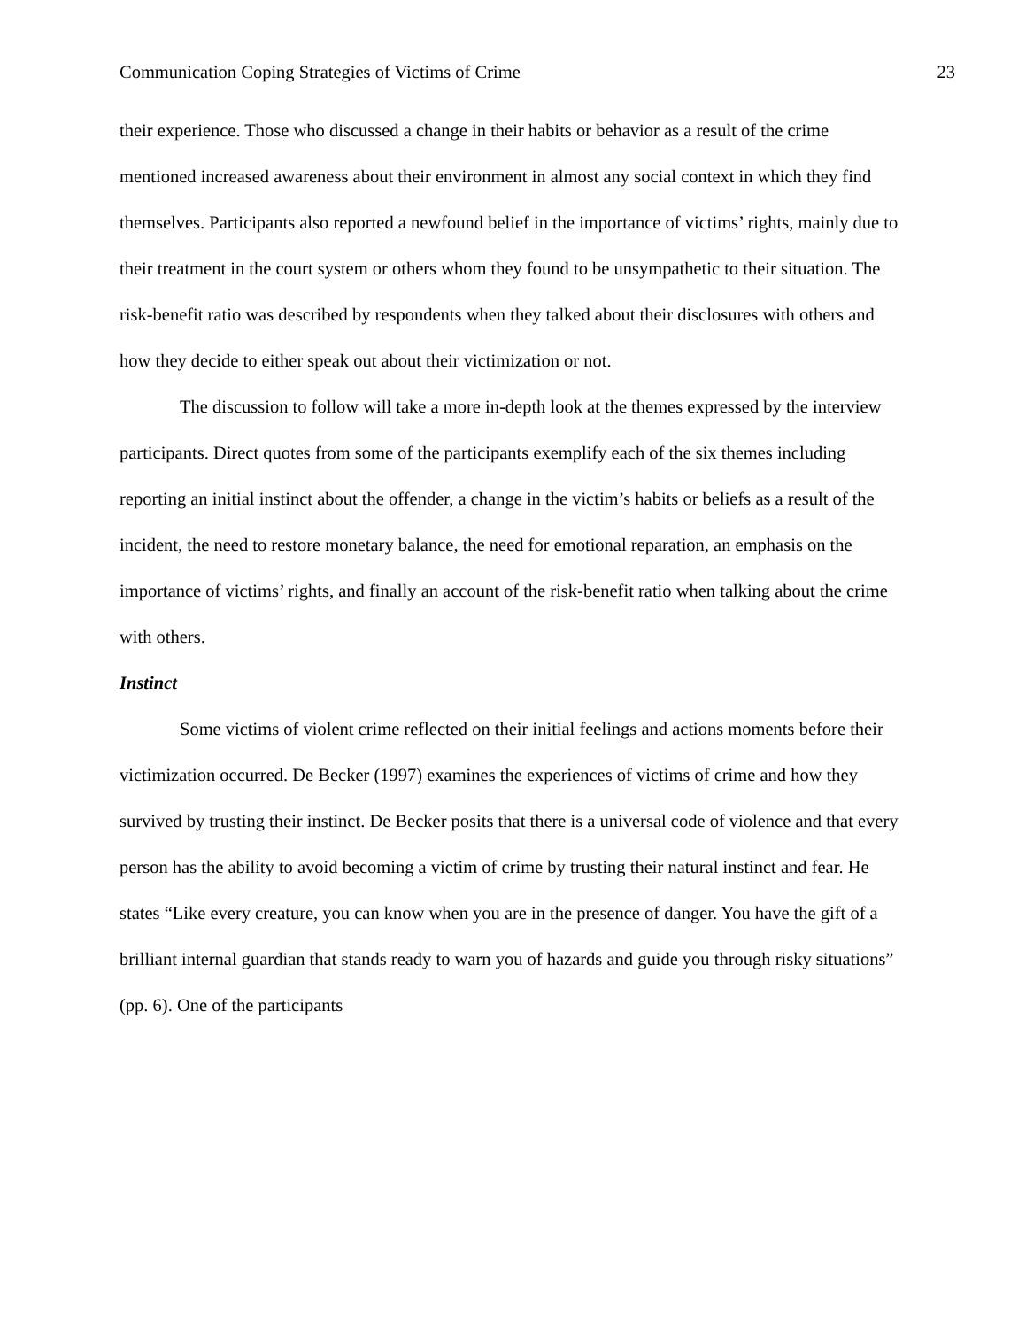Communication Coping Strategies of Victims of Crime 23
their experience. Those who discussed a change in their habits or behavior as a result of the crime mentioned increased awareness about their environment in almost any social context in which they find themselves. Participants also reported a newfound belief in the importance of victims’ rights, mainly due to their treatment in the court system or others whom they found to be unsympathetic to their situation. The risk-benefit ratio was described by respondents when they talked about their disclosures with others and how they decide to either speak out about their victimization or not.
The discussion to follow will take a more in-depth look at the themes expressed by the interview participants. Direct quotes from some of the participants exemplify each of the six themes including reporting an initial instinct about the offender, a change in the victim’s habits or beliefs as a result of the incident, the need to restore monetary balance, the need for emotional reparation, an emphasis on the importance of victims’ rights, and finally an account of the risk-benefit ratio when talking about the crime with others.
Instinct
Some victims of violent crime reflected on their initial feelings and actions moments before their victimization occurred. De Becker (1997) examines the experiences of victims of crime and how they survived by trusting their instinct. De Becker posits that there is a universal code of violence and that every person has the ability to avoid becoming a victim of crime by trusting their natural instinct and fear. He states “Like every creature, you can know when you are in the presence of danger. You have the gift of a brilliant internal guardian that stands ready to warn you of hazards and guide you through risky situations” (pp. 6). One of the participants